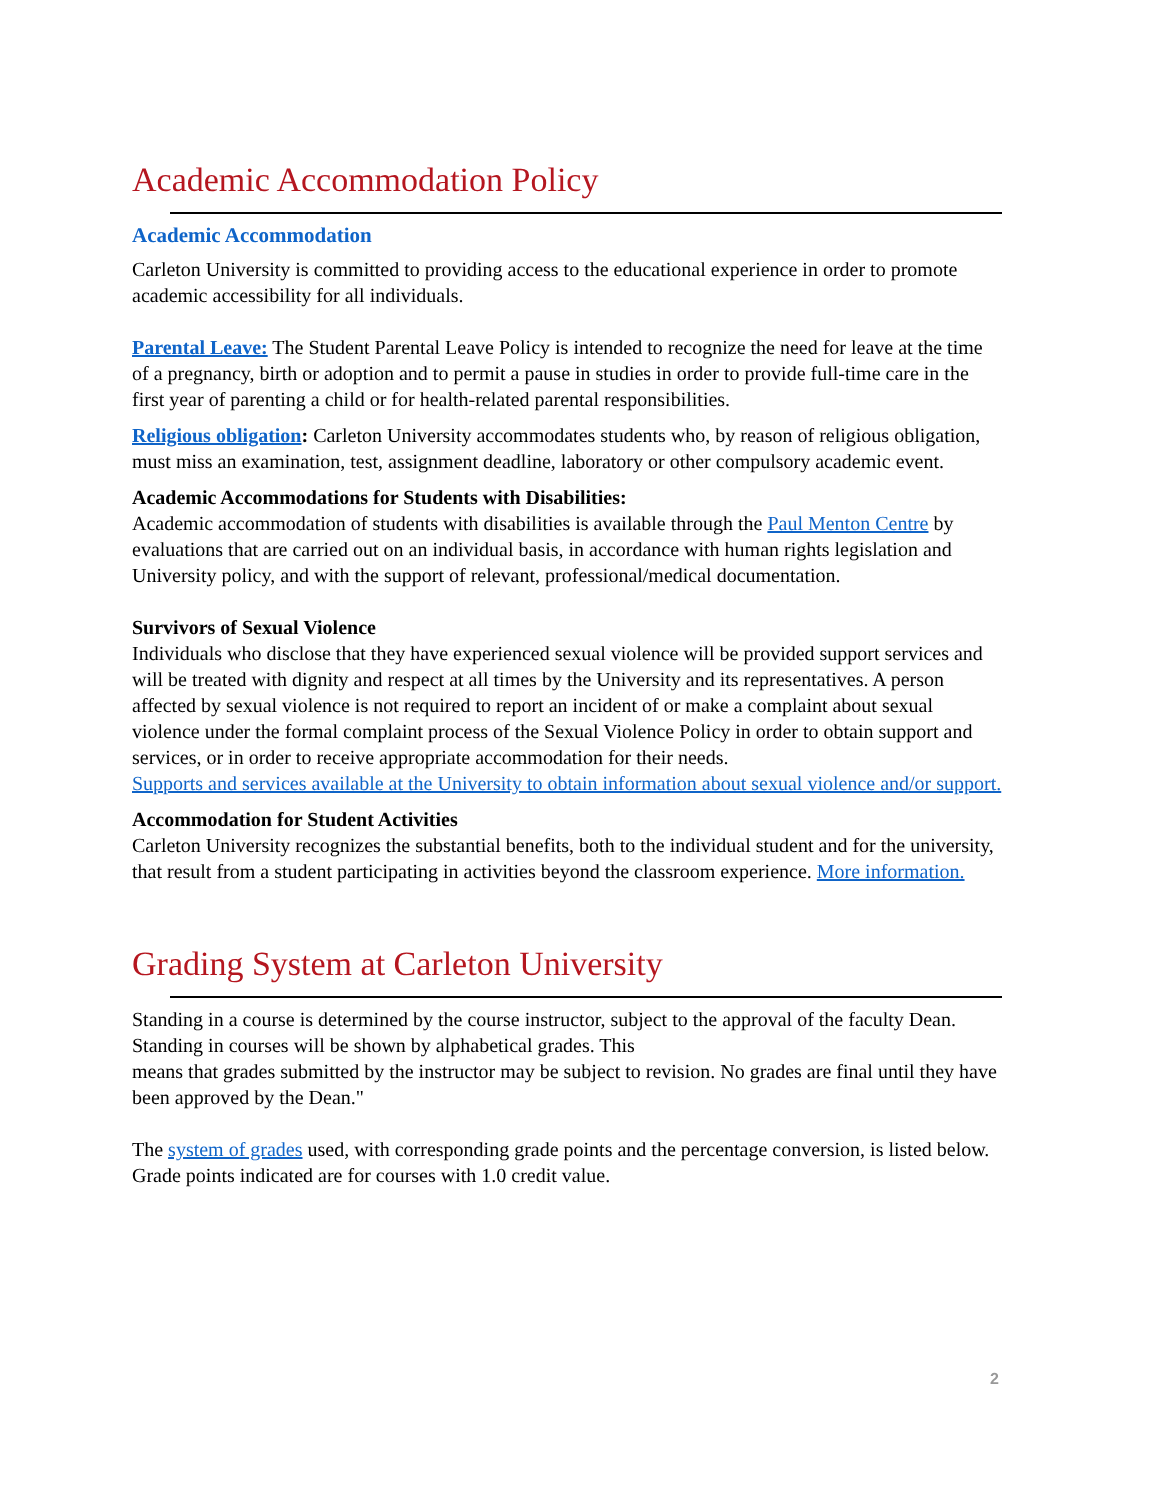Academic Accommodation Policy
Academic Accommodation
Carleton University is committed to providing access to the educational experience in order to promote academic accessibility for all individuals.
Parental Leave: The Student Parental Leave Policy is intended to recognize the need for leave at the time of a pregnancy, birth or adoption and to permit a pause in studies in order to provide full-time care in the first year of parenting a child or for health-related parental responsibilities.
Religious obligation: Carleton University accommodates students who, by reason of religious obligation, must miss an examination, test, assignment deadline, laboratory or other compulsory academic event.
Academic Accommodations for Students with Disabilities:
Academic accommodation of students with disabilities is available through the Paul Menton Centre by evaluations that are carried out on an individual basis, in accordance with human rights legislation and University policy, and with the support of relevant, professional/medical documentation.
Survivors of Sexual Violence
Individuals who disclose that they have experienced sexual violence will be provided support services and will be treated with dignity and respect at all times by the University and its representatives. A person affected by sexual violence is not required to report an incident of or make a complaint about sexual violence under the formal complaint process of the Sexual Violence Policy in order to obtain support and services, or in order to receive appropriate accommodation for their needs.
Supports and services available at the University to obtain information about sexual violence and/or support.
Accommodation for Student Activities
Carleton University recognizes the substantial benefits, both to the individual student and for the university, that result from a student participating in activities beyond the classroom experience. More information.
Grading System at Carleton University
Standing in a course is determined by the course instructor, subject to the approval of the faculty Dean. Standing in courses will be shown by alphabetical grades. This
means that grades submitted by the instructor may be subject to revision. No grades are final until they have been approved by the Dean."
The system of grades used, with corresponding grade points and the percentage conversion, is listed below. Grade points indicated are for courses with 1.0 credit value.
2